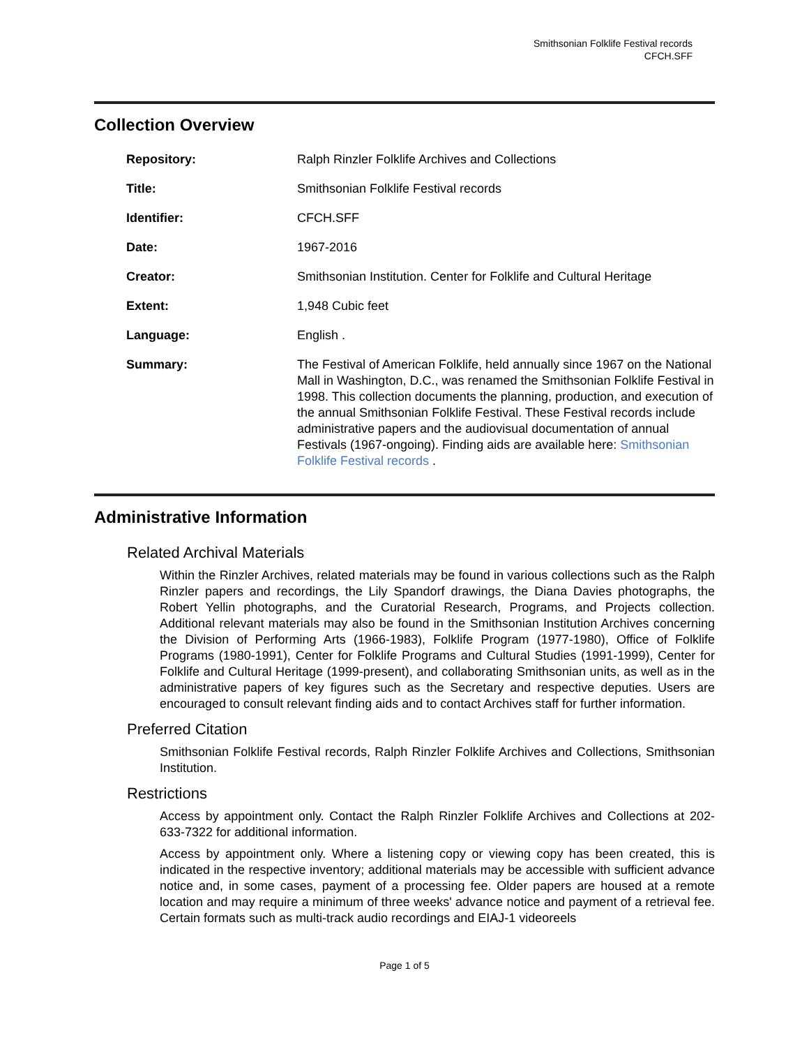Smithsonian Folklife Festival records
CFCH.SFF
Collection Overview
| Repository: | Ralph Rinzler Folklife Archives and Collections |
| Title: | Smithsonian Folklife Festival records |
| Identifier: | CFCH.SFF |
| Date: | 1967-2016 |
| Creator: | Smithsonian Institution. Center for Folklife and Cultural Heritage |
| Extent: | 1,948 Cubic feet |
| Language: | English . |
| Summary: | The Festival of American Folklife, held annually since 1967 on the National Mall in Washington, D.C., was renamed the Smithsonian Folklife Festival in 1998. This collection documents the planning, production, and execution of the annual Smithsonian Folklife Festival. These Festival records include administrative papers and the audiovisual documentation of annual Festivals (1967-ongoing). Finding aids are available here: Smithsonian Folklife Festival records . |
Administrative Information
Related Archival Materials
Within the Rinzler Archives, related materials may be found in various collections such as the Ralph Rinzler papers and recordings, the Lily Spandorf drawings, the Diana Davies photographs, the Robert Yellin photographs, and the Curatorial Research, Programs, and Projects collection. Additional relevant materials may also be found in the Smithsonian Institution Archives concerning the Division of Performing Arts (1966-1983), Folklife Program (1977-1980), Office of Folklife Programs (1980-1991), Center for Folklife Programs and Cultural Studies (1991-1999), Center for Folklife and Cultural Heritage (1999-present), and collaborating Smithsonian units, as well as in the administrative papers of key figures such as the Secretary and respective deputies. Users are encouraged to consult relevant finding aids and to contact Archives staff for further information.
Preferred Citation
Smithsonian Folklife Festival records, Ralph Rinzler Folklife Archives and Collections, Smithsonian Institution.
Restrictions
Access by appointment only. Contact the Ralph Rinzler Folklife Archives and Collections at 202-633-7322 for additional information.
Access by appointment only. Where a listening copy or viewing copy has been created, this is indicated in the respective inventory; additional materials may be accessible with sufficient advance notice and, in some cases, payment of a processing fee. Older papers are housed at a remote location and may require a minimum of three weeks' advance notice and payment of a retrieval fee. Certain formats such as multi-track audio recordings and EIAJ-1 videoreels
Page 1 of 5